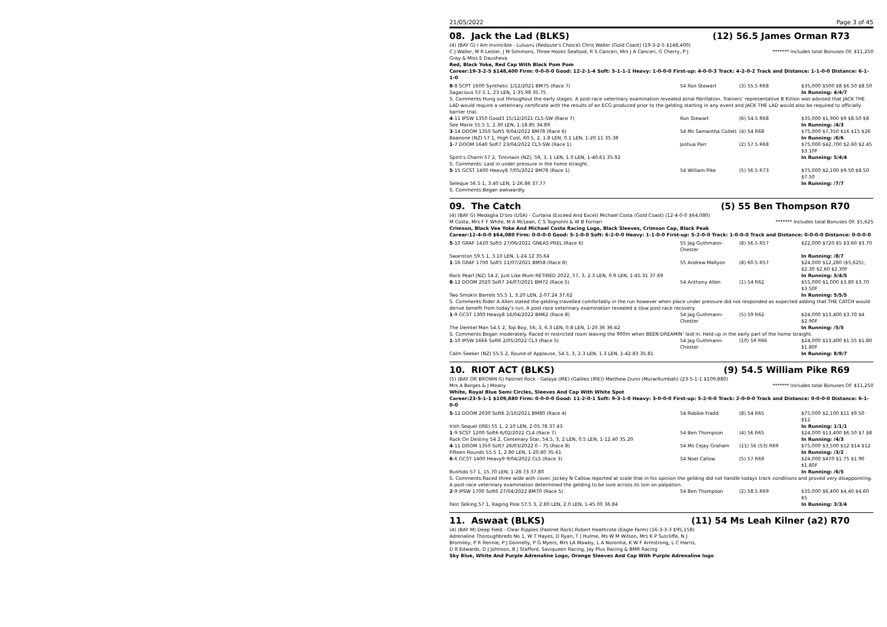21/05/2022 Page 3 of 45
08. Jack the Lad (BLKS) (12) 56.5 James Orman R73
(4) (BAY G) I Am Invincible - Luluoru (Redoute's Choice) Chris Waller (Gold Coast) (19-3-2-5 $148,400)
C J Waller, M R Lester, J M Simmons, Three Hooks Seafood, R S Canceri, Mrs J A Canceri, G Cherry, P J Gray & Miss E Dausheva ******* Includes total Bonuses Of: $11,250
Red, Black Yoke, Red Cap With Black Pom Pom
Career:19-3-2-5 $148,400 Firm: 0-0-0-0 Good: 12-2-1-4 Soft: 5-1-1-1 Heavy: 1-0-0-0 First-up: 4-0-0-3 Track: 4-2-0-2 Track and Distance: 1-1-0-0 Distance: 6-1-1-0
| 8 -8 SCPT 1600 Synthetic 1/12/2021 BM75 (Race 7) | 54 Ron Stewart | (3) 55.5 R68 | $35,000 $500 $8 $6.50 $8.50 |
| Sagacious 57.5 1, 23 LEN, 1-35.98 35.75 | | | In Running: 4/4/7 |
| S. Comments:Hung out throughout the early stages. A post-race veterinary examination revealed atrial fibrillation. Trainers’ representative B Killion was advised that JACK THE LAD would require a veterinary certificate with the results of an ECG produced prior to the gelding starting in any event and JACK THE LAD would also be required to officially barrier trial. | | | |
| 4 -11 IPSW 1350 Good3 15/12/2021 CL5-SW (Race 7) | Ron Stewart | (6) 54.5 R68 | $35,000 $1,900 $9 $8.50 $8 |
| See Marie 55.5 1, 2.30 LEN, 1-18.85 34.89 | | | In Running: /4/3 |
| 3 -14 DOOM 1350 Soft5 9/04/2022 BM78 (Race 6) | 54 Ms Samantha Collett | (4) 54 R68 | $75,000 $7,350 $16 $15 $26 |
| Baanone (NZ) 57 1, High Cost, 60.5, 2, 1.8 LEN, 0.1 LEN, 1-20.11 35.38 | | | In Running: /6/6 |
| 1 -7 DOOM 1640 Soft7 23/04/2022 CL3-SW (Race 1) | Joshua Parr | (2) 57.5 R68 | $75,000 $42,700 $2.60 $2.45 $3.10F |
| Spirit's Charm 57 2, Tintinwin (NZ), 59, 3, 1 LEN, 1.0 LEN, 1-40.61 35.92 | | | In Running: 5/4/4 |
| S. Comments: Laid in under pressure in the home straight. | | | |
| 5 -15 GCST 1400 Heavy8 7/05/2022 BM78 (Race 1) | 54 William Pike | (5) 56.5 R73 | $75,000 $2,100 $9.50 $8.50 $7.50 |
| Seleque 56.5 1, 3.40 LEN, 1-26.86 37.77 | | | In Running: /7/7 |
| S. Comments:Began awkwardly. | | | |
09. The Catch (5) 55 Ben Thompson R70
(4) (BAY G) Medaglia D'oro (USA) - Curtana (Exceed And Excel) Michael Costa (Gold Coast) (12-4-0-0 $64,080)
M Costa, Mrs F F Whife, M A McLean, C S Tognolini & W B Fornari ******* Includes total Bonuses Of: $5,625
Crimson, Black Vee Yoke And Michael Costa Racing Logo, Black Sleeves, Crimson Cap, Black Peak
Career:12-4-0-0 $64,080 Firm: 0-0-0-0 Good: 5-1-0-0 Soft: 6-2-0-0 Heavy: 1-1-0-0 First-up: 5-2-0-0 Track: 1-0-0-0 Track and Distance: 0-0-0-0 Distance: 0-0-0-0
| 5 -10 GRAF 1420 Soft5 27/06/2021 GNEAS PREL (Race 6) | 55 Jag Guthmann-Chester | (8) 56.5 R57 | $22,000 $720 $5 $3.60 $3.70 |
| Swanston 59.5 1, 3.10 LEN, 1-24.12 35.64 | | | In Running: /8/7 |
| 1 -16 GRAF 1700 Soft5 11/07/2021 BM58 (Race 8) | 55 Andrew Mallyon | (8) 60.5 R57 | $24,000 $12,280 ($5,625), $2.30 $2.60 $2.30F |
| Rock Pearl (NZ) 54 2, Just Like Mum RETIRED 2022, 57, 3, 2.3 LEN, 0.9 LEN, 1-45.31 37.69 | | | In Running: 5/4/5 |
| 8 -12 DOOM 2020 Soft7 24/07/2021 BM72 (Race 5) | 54 Anthony Allen | (1) 54 R62 | $55,000 $1,000 $3.80 $3.70 $3.50F |
| Two Smokin Barrels 55.5 1, 3.20 LEN, 2-07.24 37.62 | | | In Running: 5/5/5 |
| S. Comments:Rider A Allen stated the gelding travelled comfortably in the run however when place under pressure did not responded as expected adding that THE CATCH would derive benefit from today’s run. A post-race veterinary examination revealed a slow post-race recovery. | | | |
| 1 -9 GCST 1300 Heavy8 16/04/2022 BM62 (Race 8) | 54 Jag Guthmann-Chester | (5) 59 R62 | $24,000 $13,400 $3.70 $4 $2.90F |
| The Demtel Man 54.5 2, Top Boy, 56, 3, 6.3 LEN, 0.8 LEN, 1-20.36 36.42 | | | In Running: /5/5 |
| S. Comments:Began moderately. Raced in restricted room leaving the 900m when BEEN DREAMIN’ laid in. Held up in the early part of the home straight. | | | |
| 1 -10 IPSW 1666 Soft6 2/05/2022 CL3 (Race 5) | 54 Jag Guthmann-Chester | (10) 59 R66 | $24,000 $13,400 $1.55 $1.80 $1.80F |
| Calm Seeker (NZ) 55.5 2, Round of Applause, 54.5, 3, 2.3 LEN, 1.3 LEN, 1-42.83 35.81 | | | In Running: 8/9/7 |
10. RIOT ACT (BLKS) (9) 54.5 William Pike R69
(5) (BAY OR BROWN G) Fastnet Rock - Galaya (IRE) (Galileo (IRE)) Matthew Dunn (Murwillumbah) (23-5-1-1 $109,880)
Mrs A Borges & J Meany ******* Includes total Bonuses Of: $11,250
White, Royal Blue Semi Circles, Sleeves And Cap With White Spot
Career:23-5-1-1 $109,880 Firm: 0-0-0-0 Good: 11-2-0-1 Soft: 9-3-1-0 Heavy: 3-0-0-0 First-up: 5-2-0-0 Track: 2-0-0-0 Track and Distance: 0-0-0-0 Distance: 6-1-0-0
| 5 -12 DOOM 2030 Soft6 2/10/2021 BM80 (Race 4) | 54 Robbie Fradd | (8) 54 R65 | $75,000 $2,100 $11 $9.50 $12 |
| Irish Sequel (IRE) 55 1, 2.10 LEN, 2-05.78 37.43 | | | In Running: 1/1/1 |
| 1 -9 SCST 1200 Soft6 6/02/2022 CL4 (Race 7) | 54 Ben Thompson | (4) 56 R65 | $24,000 $13,400 $6.50 $7 $8 |
| Rock On Destiny 54 2, Centenary Star, 54.5, 3, 2 LEN, 0.5 LEN, 1-12.40 35.20 | | | In Running: /4/3 |
| 4 -11 DOOM 1350 Soft7 26/03/2022 0 - 75 (Race 8) | 54 Ms Cejay Graham | (11) 56 (53) R69 | $75,000 $3,500 $12 $14 $12 |
| Fifteen Rounds 55.5 1, 2.80 LEN, 1-20.80 35.61 | | | In Running: /3/2 |
| 6 -6 GCST 1400 Heavy9 9/04/2022 CL5 (Race 3) | 54 Noel Callow | (5) 57 R69 | $24,000 $470 $1.75 $1.90 $1.80F |
| Bushido 57 1, 15.70 LEN, 1-28.73 37.80 | | | In Running: /6/5 |
| S. Comments:Raced three wide with cover. Jockey N Callow reported at scale that in his opinion the gelding did not handle todays track conditions and proved very disappointing. A post-race veterinary examination determined the gelding to be sore across its loin on palpation. | | | |
| 2 -9 IPSW 1700 Soft6 27/04/2022 BM70 (Race 5) | 54 Ben Thompson | (2) 58.5 R69 | $35,000 $6,400 $4.40 $4.60 $5 |
| Fast Talking 57 1, Raging Pole 57.5 3, 2.80 LEN, 2.0 LEN, 1-45.00 36.84 | | | In Running: 3/3/4 |
11. Aswaat (BLKS) (11) 54 Ms Leah Kilner (a2) R70
(4) (BAY M) Deep Field - Clear Ripples (Fastnet Rock) Robert Heathcote (Eagle Farm) (16-3-3-3 $95,158)
Adrenaline Thoroughbreds No 1, W T Hayes, D Ryan, T J Hulme, Ms W M Wilson, Mrs K P Sutcliffe, N J Bromiley, P R Rennie, P J Donnelly, P G Myers, Mrs LA Mawby, L A Noronha, K W F Armstrong, L C Harris, D R Edwards, D J Johnson, B J Stafford, Saviqueen Racing, Jay Plus Racing & BMR Racing
Sky Blue, White And Purple Adrenaline Logo, Orange Sleeves And Cap With Purple Adrenaline logo